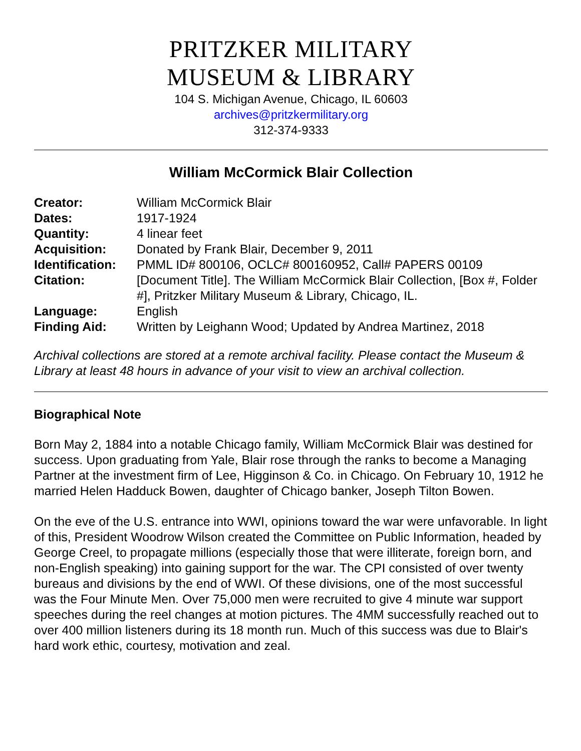PRITZKER MILITARY
MUSEUM & LIBRARY
104 S. Michigan Avenue, Chicago, IL 60603
archives@pritzkermilitary.org
312-374-9333
William McCormick Blair Collection
| Creator: | William McCormick Blair |
| Dates: | 1917-1924 |
| Quantity: | 4 linear feet |
| Acquisition: | Donated by Frank Blair, December 9, 2011 |
| Identification: | PMML ID# 800106, OCLC# 800160952, Call# PAPERS 00109 |
| Citation: | [Document Title]. The William McCormick Blair Collection, [Box #, Folder #], Pritzker Military Museum & Library, Chicago, IL. |
| Language: | English |
| Finding Aid: | Written by Leighann Wood; Updated by Andrea Martinez, 2018 |
Archival collections are stored at a remote archival facility. Please contact the Museum & Library at least 48 hours in advance of your visit to view an archival collection.
Biographical Note
Born May 2, 1884 into a notable Chicago family, William McCormick Blair was destined for success. Upon graduating from Yale, Blair rose through the ranks to become a Managing Partner at the investment firm of Lee, Higginson & Co. in Chicago. On February 10, 1912 he married Helen Hadduck Bowen, daughter of Chicago banker, Joseph Tilton Bowen.
On the eve of the U.S. entrance into WWI, opinions toward the war were unfavorable. In light of this, President Woodrow Wilson created the Committee on Public Information, headed by George Creel, to propagate millions (especially those that were illiterate, foreign born, and non-English speaking) into gaining support for the war. The CPI consisted of over twenty bureaus and divisions by the end of WWI. Of these divisions, one of the most successful was the Four Minute Men. Over 75,000 men were recruited to give 4 minute war support speeches during the reel changes at motion pictures. The 4MM successfully reached out to over 400 million listeners during its 18 month run. Much of this success was due to Blair's hard work ethic, courtesy, motivation and zeal.